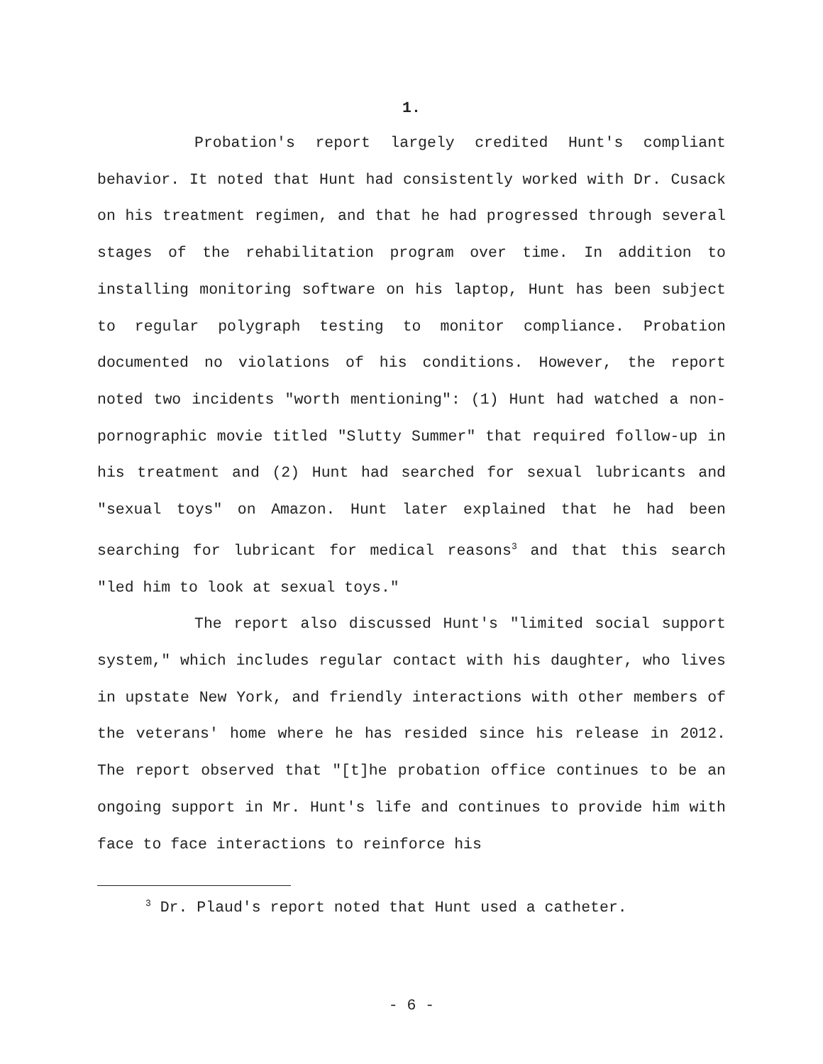1.
Probation's report largely credited Hunt's compliant behavior. It noted that Hunt had consistently worked with Dr. Cusack on his treatment regimen, and that he had progressed through several stages of the rehabilitation program over time. In addition to installing monitoring software on his laptop, Hunt has been subject to regular polygraph testing to monitor compliance. Probation documented no violations of his conditions. However, the report noted two incidents "worth mentioning": (1) Hunt had watched a non-pornographic movie titled "Slutty Summer" that required follow-up in his treatment and (2) Hunt had searched for sexual lubricants and "sexual toys" on Amazon. Hunt later explained that he had been searching for lubricant for medical reasons<sup>3</sup> and that this search "led him to look at sexual toys."
The report also discussed Hunt's "limited social support system," which includes regular contact with his daughter, who lives in upstate New York, and friendly interactions with other members of the veterans' home where he has resided since his release in 2012. The report observed that "[t]he probation office continues to be an ongoing support in Mr. Hunt's life and continues to provide him with face to face interactions to reinforce his
<sup>3</sup> Dr. Plaud's report noted that Hunt used a catheter.
- 6 -